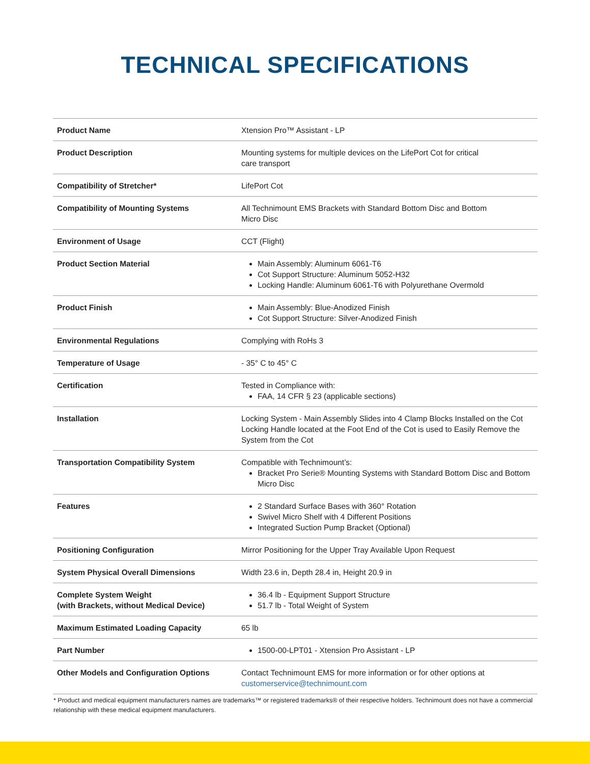TECHNICAL SPECIFICATIONS
| Product Name | Xtension Pro™ Assistant - LP |
| Product Description | Mounting systems for multiple devices on the LifePort Cot for critical care transport |
| Compatibility of Stretcher* | LifePort Cot |
| Compatibility of Mounting Systems | All Technimount EMS Brackets with Standard Bottom Disc and Bottom Micro Disc |
| Environment of Usage | CCT (Flight) |
| Product Section Material | Main Assembly: Aluminum 6061-T6 Cot Support Structure: Aluminum 5052-H32 Locking Handle: Aluminum 6061-T6 with Polyurethane Overmold |
| Product Finish | Main Assembly: Blue-Anodized Finish Cot Support Structure: Silver-Anodized Finish |
| Environmental Regulations | Complying with RoHs 3 |
| Temperature of Usage | - 35° C to 45° C |
| Certification | Tested in Compliance with: FAA, 14 CFR § 23 (applicable sections) |
| Installation | Locking System - Main Assembly Slides into 4 Clamp Blocks Installed on the Cot Locking Handle located at the Foot End of the Cot is used to Easily Remove the System from the Cot |
| Transportation Compatibility System | Compatible with Technimount’s: Bracket Pro Serie® Mounting Systems with Standard Bottom Disc and Bottom Micro Disc |
| Features | 2 Standard Surface Bases with 360° Rotation Swivel Micro Shelf with 4 Different Positions Integrated Suction Pump Bracket (Optional) |
| Positioning Configuration | Mirror Positioning for the Upper Tray Available Upon Request |
| System Physical Overall Dimensions | Width 23.6 in, Depth 28.4 in, Height 20.9 in |
| Complete System Weight (with Brackets, without Medical Device) | 36.4 lb - Equipment Support Structure 51.7 lb - Total Weight of System |
| Maximum Estimated Loading Capacity | 65 lb |
| Part Number | 1500-00-LPT01 - Xtension Pro Assistant - LP |
| Other Models and Configuration Options | Contact Technimount EMS for more information or for other options at customerservice@technimount.com |
* Product and medical equipment manufacturers names are trademarks™ or registered trademarks® of their respective holders. Technimount does not have a commercial relationship with these medical equipment manufacturers.